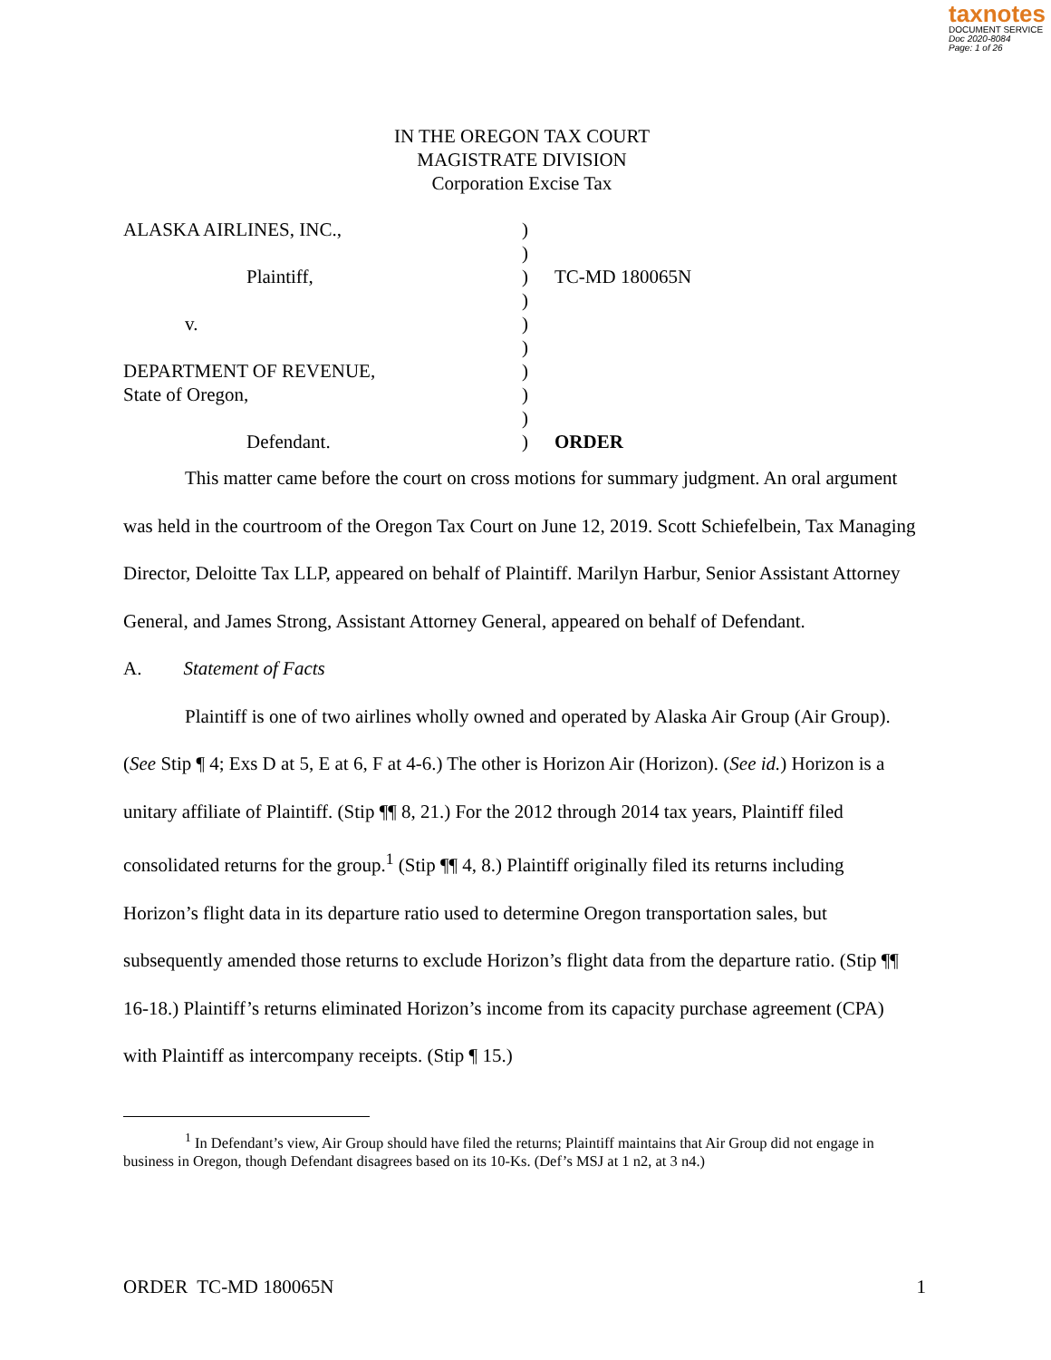taxnotes
DOCUMENT SERVICE
Doc 2020-8084
Page: 1 of 26
IN THE OREGON TAX COURT
MAGISTRATE DIVISION
Corporation Excise Tax
| ALASKA AIRLINES, INC., | ) | |
| | ) | |
| Plaintiff, | ) | TC-MD 180065N |
| | ) | |
| v. | ) | |
| | ) | |
| DEPARTMENT OF REVENUE, | ) | |
| State of Oregon, | ) | |
| | ) | |
| Defendant. | ) | ORDER |
This matter came before the court on cross motions for summary judgment. An oral argument was held in the courtroom of the Oregon Tax Court on June 12, 2019. Scott Schiefelbein, Tax Managing Director, Deloitte Tax LLP, appeared on behalf of Plaintiff. Marilyn Harbur, Senior Assistant Attorney General, and James Strong, Assistant Attorney General, appeared on behalf of Defendant.
A. Statement of Facts
Plaintiff is one of two airlines wholly owned and operated by Alaska Air Group (Air Group). (See Stip ¶ 4; Exs D at 5, E at 6, F at 4-6.) The other is Horizon Air (Horizon). (See id.) Horizon is a unitary affiliate of Plaintiff. (Stip ¶¶ 8, 21.) For the 2012 through 2014 tax years, Plaintiff filed consolidated returns for the group.<sup>1</sup> (Stip ¶¶ 4, 8.) Plaintiff originally filed its returns including Horizon’s flight data in its departure ratio used to determine Oregon transportation sales, but subsequently amended those returns to exclude Horizon’s flight data from the departure ratio. (Stip ¶¶ 16-18.) Plaintiff’s returns eliminated Horizon’s income from its capacity purchase agreement (CPA) with Plaintiff as intercompany receipts. (Stip ¶ 15.)
<sup>1</sup> In Defendant’s view, Air Group should have filed the returns; Plaintiff maintains that Air Group did not engage in business in Oregon, though Defendant disagrees based on its 10-Ks. (Def’s MSJ at 1 n2, at 3 n4.)
ORDER TC-MD 180065N 1